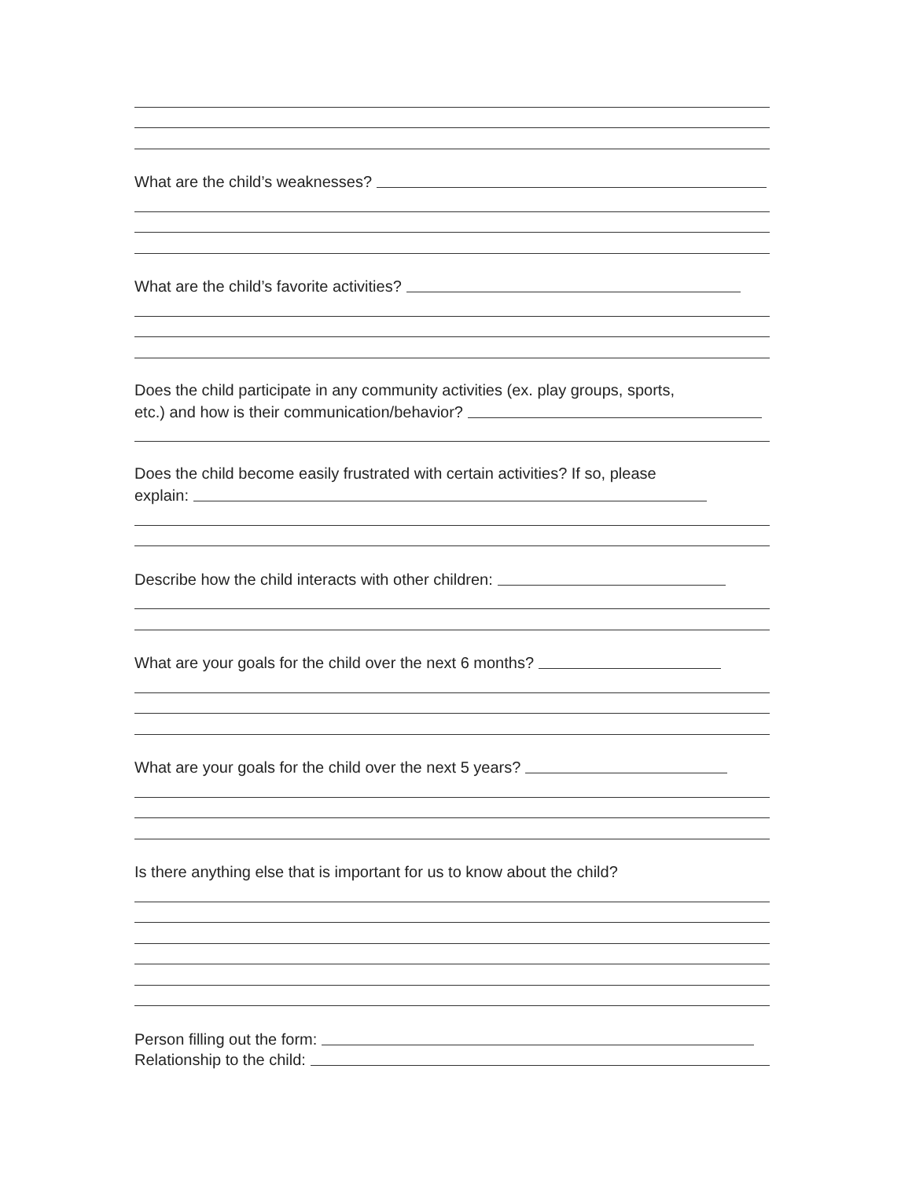What are the child’s weaknesses?
What are the child’s favorite activities?
Does the child participate in any community activities (ex. play groups, sports,
etc.) and how is their communication/behavior?
Does the child become easily frustrated with certain activities? If so, please
explain:
Describe how the child interacts with other children:
What are your goals for the child over the next 6 months?
What are your goals for the child over the next 5 years?
Is there anything else that is important for us to know about the child?
Person filling out the form:
Relationship to the child: